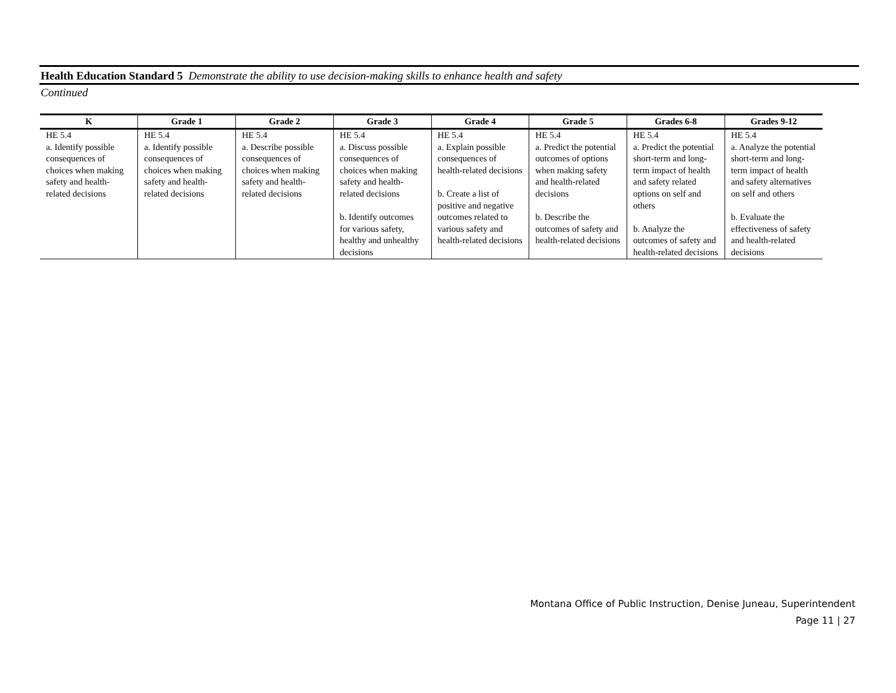Health Education Standard 5 Demonstrate the ability to use decision-making skills to enhance health and safety
Continued
| K | Grade 1 | Grade 2 | Grade 3 | Grade 4 | Grade 5 | Grades 6-8 | Grades 9-12 |
| --- | --- | --- | --- | --- | --- | --- | --- |
| HE 5.4 a. Identify possible consequences of choices when making safety and health-related decisions | HE 5.4 a. Identify possible consequences of choices when making safety and health-related decisions | HE 5.4 a. Describe possible consequences of choices when making safety and health-related decisions | HE 5.4 a. Discuss possible consequences of choices when making safety and health-related decisions b. Identify outcomes for various safety, healthy and unhealthy decisions | HE 5.4 a. Explain possible consequences of health-related decisions b. Create a list of positive and negative outcomes related to various safety and health-related decisions | HE 5.4 a. Predict the potential outcomes of options when making safety and health-related decisions b. Describe the outcomes of safety and health-related decisions | HE 5.4 a. Predict the potential short-term and long-term impact of health and safety related options on self and others b. Analyze the outcomes of safety and health-related decisions | HE 5.4 a. Analyze the potential short-term and long-term impact of health and safety alternatives on self and others b. Evaluate the effectiveness of safety and health-related decisions |
Montana Office of Public Instruction, Denise Juneau, Superintendent
Page 11 | 27